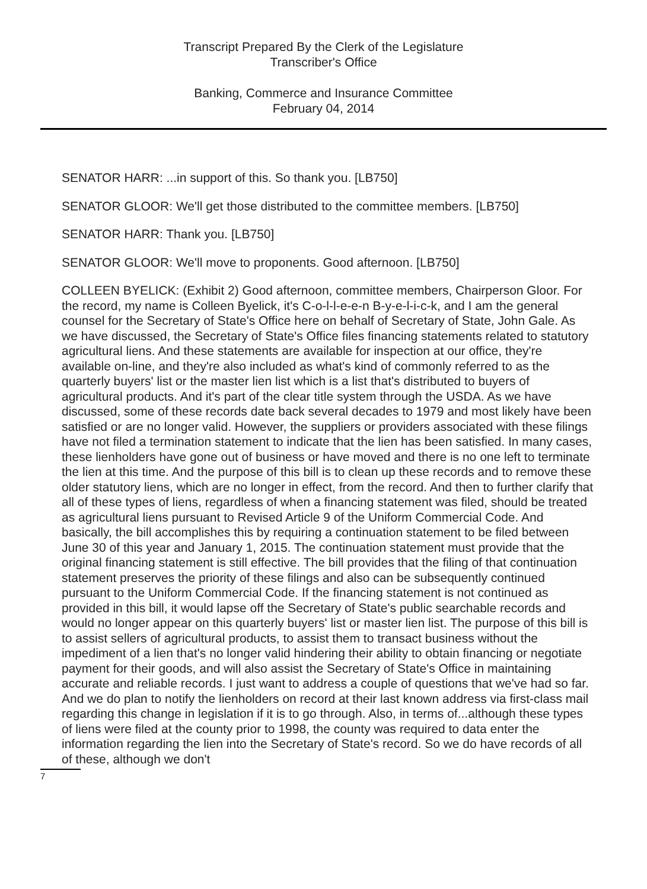Transcript Prepared By the Clerk of the Legislature
Transcriber's Office
Banking, Commerce and Insurance Committee
February 04, 2014
SENATOR HARR: ...in support of this. So thank you. [LB750]
SENATOR GLOOR: We'll get those distributed to the committee members. [LB750]
SENATOR HARR: Thank you. [LB750]
SENATOR GLOOR: We'll move to proponents. Good afternoon. [LB750]
COLLEEN BYELICK: (Exhibit 2) Good afternoon, committee members, Chairperson Gloor. For the record, my name is Colleen Byelick, it's C-o-l-l-e-e-n B-y-e-l-i-c-k, and I am the general counsel for the Secretary of State's Office here on behalf of Secretary of State, John Gale. As we have discussed, the Secretary of State's Office files financing statements related to statutory agricultural liens. And these statements are available for inspection at our office, they're available on-line, and they're also included as what's kind of commonly referred to as the quarterly buyers' list or the master lien list which is a list that's distributed to buyers of agricultural products. And it's part of the clear title system through the USDA. As we have discussed, some of these records date back several decades to 1979 and most likely have been satisfied or are no longer valid. However, the suppliers or providers associated with these filings have not filed a termination statement to indicate that the lien has been satisfied. In many cases, these lienholders have gone out of business or have moved and there is no one left to terminate the lien at this time. And the purpose of this bill is to clean up these records and to remove these older statutory liens, which are no longer in effect, from the record. And then to further clarify that all of these types of liens, regardless of when a financing statement was filed, should be treated as agricultural liens pursuant to Revised Article 9 of the Uniform Commercial Code. And basically, the bill accomplishes this by requiring a continuation statement to be filed between June 30 of this year and January 1, 2015. The continuation statement must provide that the original financing statement is still effective. The bill provides that the filing of that continuation statement preserves the priority of these filings and also can be subsequently continued pursuant to the Uniform Commercial Code. If the financing statement is not continued as provided in this bill, it would lapse off the Secretary of State's public searchable records and would no longer appear on this quarterly buyers' list or master lien list. The purpose of this bill is to assist sellers of agricultural products, to assist them to transact business without the impediment of a lien that's no longer valid hindering their ability to obtain financing or negotiate payment for their goods, and will also assist the Secretary of State's Office in maintaining accurate and reliable records. I just want to address a couple of questions that we've had so far. And we do plan to notify the lienholders on record at their last known address via first-class mail regarding this change in legislation if it is to go through. Also, in terms of...although these types of liens were filed at the county prior to 1998, the county was required to data enter the information regarding the lien into the Secretary of State's record. So we do have records of all of these, although we don't
7